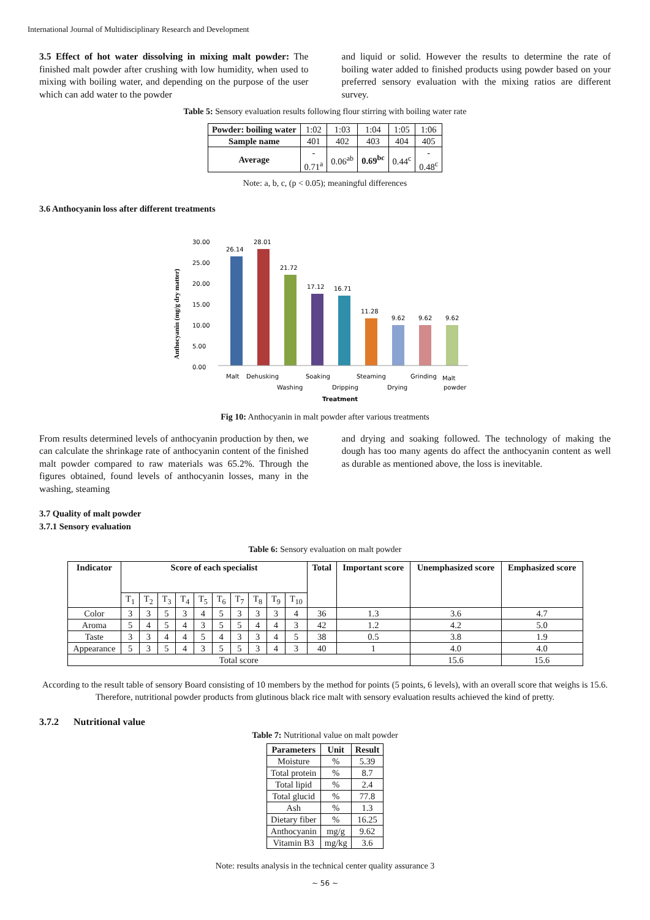International Journal of Multidisciplinary Research and Development
3.5 Effect of hot water dissolving in mixing malt powder: The finished malt powder after crushing with low humidity, when used to mixing with boiling water, and depending on the purpose of the user which can add water to the powder
and liquid or solid. However the results to determine the rate of boiling water added to finished products using powder based on your preferred sensory evaluation with the mixing ratios are different survey.
Table 5: Sensory evaluation results following flour stirring with boiling water rate
| Powder: boiling water | 1:02 | 1:03 | 1:04 | 1:05 | 1:06 |
| Sample name | 401 | 402 | 403 | 404 | 405 |
| Average | - 0.71<sup>a</sup> | 0.06<sup>ab</sup> | 0.69<sup>bc</sup> | 0.44<sup>c</sup> | - 0.48<sup>c</sup> |
Note: a, b, c, (p < 0.05); meaningful differences
3.6 Anthocyanin loss after different treatments
Anthocyanin (mg/g dry matter)
30.00
25.00
20.00
15.00
10.00
5.00
0.00
26.14
28.01
21.72
17.12
16.71
11.28
9.62
9.62
9.62
Malt
Dehusking
Washing
Soaking
Dripping
Steaming
Drying
Grinding
Malt
powder
Treatment
Fig 10: Anthocyanin in malt powder after various treatments
From results determined levels of anthocyanin production by then, we can calculate the shrinkage rate of anthocyanin content of the finished malt powder compared to raw materials was 65.2%. Through the figures obtained, found levels of anthocyanin losses, many in the washing, steaming
and drying and soaking followed. The technology of making the dough has too many agents do affect the anthocyanin content as well as durable as mentioned above, the loss is inevitable.
3.7 Quality of malt powder
3.7.1 Sensory evaluation
Table 6: Sensory evaluation on malt powder
| Indicator | Score of each specialist | | | | | | | | | | Total | Important score | Unemphasized score | Emphasized score |
| --- | --- | --- | --- | --- | --- | --- | --- | --- | --- | --- | --- | --- | --- | --- |
| | T<sub>1</sub> | T<sub>2</sub> | T<sub>3</sub> | T<sub>4</sub> | T<sub>5</sub> | T<sub>6</sub> | T<sub>7</sub> | T<sub>8</sub> | T<sub>9</sub> | T<sub>10</sub> | | | | |
| Color | 3 | 3 | 5 | 3 | 4 | 5 | 3 | 3 | 3 | 4 | 36 | 1.3 | 3.6 | 4.7 |
| Aroma | 5 | 4 | 5 | 4 | 3 | 5 | 5 | 4 | 4 | 3 | 42 | 1.2 | 4.2 | 5.0 |
| Taste | 3 | 3 | 4 | 4 | 5 | 4 | 3 | 3 | 4 | 5 | 38 | 0.5 | 3.8 | 1.9 |
| Appearance | 5 | 3 | 5 | 4 | 3 | 5 | 5 | 3 | 4 | 3 | 40 | 1 | 4.0 | 4.0 |
| Total score | | | | | | | | | | | | | 15.6 | 15.6 |
According to the result table of sensory Board consisting of 10 members by the method for points (5 points, 6 levels), with an overall score that weighs is 15.6. Therefore, nutritional powder products from glutinous black rice malt with sensory evaluation results achieved the kind of pretty.
3.7.2 Nutritional value
Table 7: Nutritional value on malt powder
| Parameters | Unit | Result |
| --- | --- | --- |
| Moisture | % | 5.39 |
| Total protein | % | 8.7 |
| Total lipid | % | 2.4 |
| Total glucid | % | 77.8 |
| Ash | % | 1.3 |
| Dietary fiber | % | 16.25 |
| Anthocyanin | mg/g | 9.62 |
| Vitamin B3 | mg/kg | 3.6 |
Note: results analysis in the technical center quality assurance 3
~ 56 ~